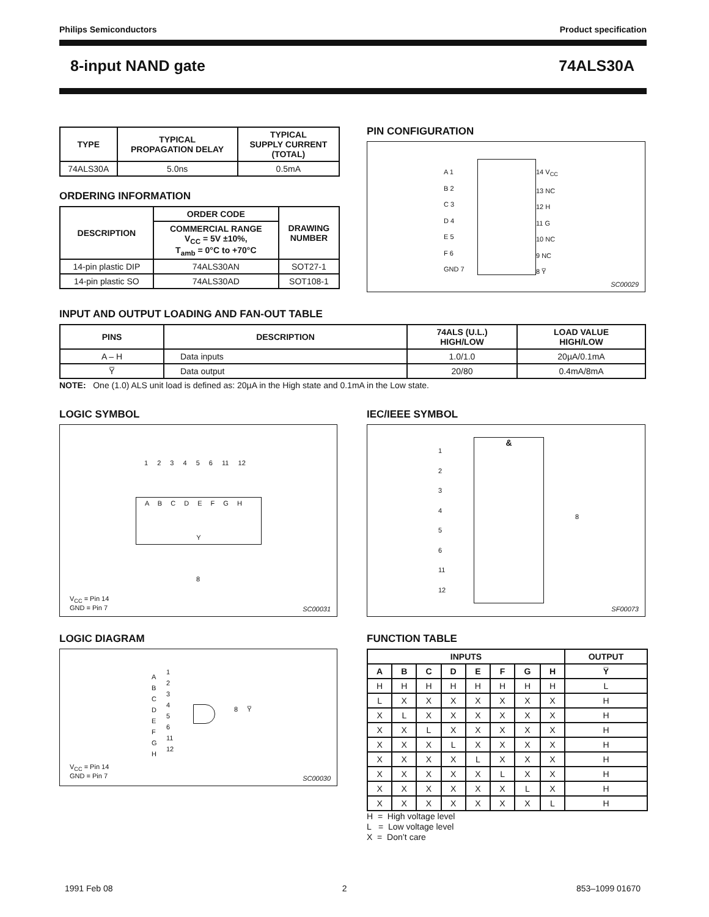Philips Semiconductors Product specification
8-input NAND gate 74ALS30A
| TYPE | TYPICAL PROPAGATION DELAY | TYPICAL SUPPLY CURRENT (TOTAL) |
| --- | --- | --- |
| 74ALS30A | 5.0ns | 0.5mA |
ORDERING INFORMATION
| DESCRIPTION | ORDER CODE | DRAWING NUMBER |
| --- | --- | --- |
| | COMMERCIAL RANGE V<sub>CC</sub> = 5V ±10%, T<sub>amb</sub> = 0°C to +70°C | |
| 14-pin plastic DIP | 74ALS30AN | SOT27-1 |
| 14-pin plastic SO | 74ALS30AD | SOT108-1 |
PIN CONFIGURATION
A 1
B 2
C 3
D 4
E 5
F 6
GND 7
14 V<sub>CC</sub>
13 NC
12 H
11 G
10 NC
9 NC
8 Y̅
SC00029
INPUT AND OUTPUT LOADING AND FAN-OUT TABLE
| PINS | DESCRIPTION | 74ALS (U.L.) HIGH/LOW | LOAD VALUE HIGH/LOW |
| --- | --- | --- | --- |
| A – H | Data inputs | 1.0/1.0 | 20µA/0.1mA |
| Y̅ | Data output | 20/80 | 0.4mA/8mA |
NOTE: One (1.0) ALS unit load is defined as: 20µA in the High state and 0.1mA in the Low state.
LOGIC SYMBOL
1 2 3 4 5 6 11 12
A B C D E F G H
Y
8
V<sub>CC</sub> = Pin 14
GND = Pin 7
SC00031
LOGIC DIAGRAM
A
B
C
D
E
F
G
H
1
2
3
4
5
6
11
12
8 Y̅
V<sub>CC</sub> = Pin 14
GND = Pin 7
SC00030
IEC/IEEE SYMBOL
&
1
2
3
4
5
6
11
12
8
SF00073
FUNCTION TABLE
| INPUTS | | | | | | | | OUTPUT |
| --- | --- | --- | --- | --- | --- | --- | --- | --- |
| A | B | C | D | E | F | G | H | Y̅ |
| H | H | H | H | H | H | H | H | L |
| L | X | X | X | X | X | X | X | H |
| X | L | X | X | X | X | X | X | H |
| X | X | L | X | X | X | X | X | H |
| X | X | X | L | X | X | X | X | H |
| X | X | X | X | L | X | X | X | H |
| X | X | X | X | X | L | X | X | H |
| X | X | X | X | X | X | L | X | H |
| X | X | X | X | X | X | X | L | H |
H = High voltage level
L = Low voltage level
X = Don’t care
1991 Feb 08 2 853–1099 01670